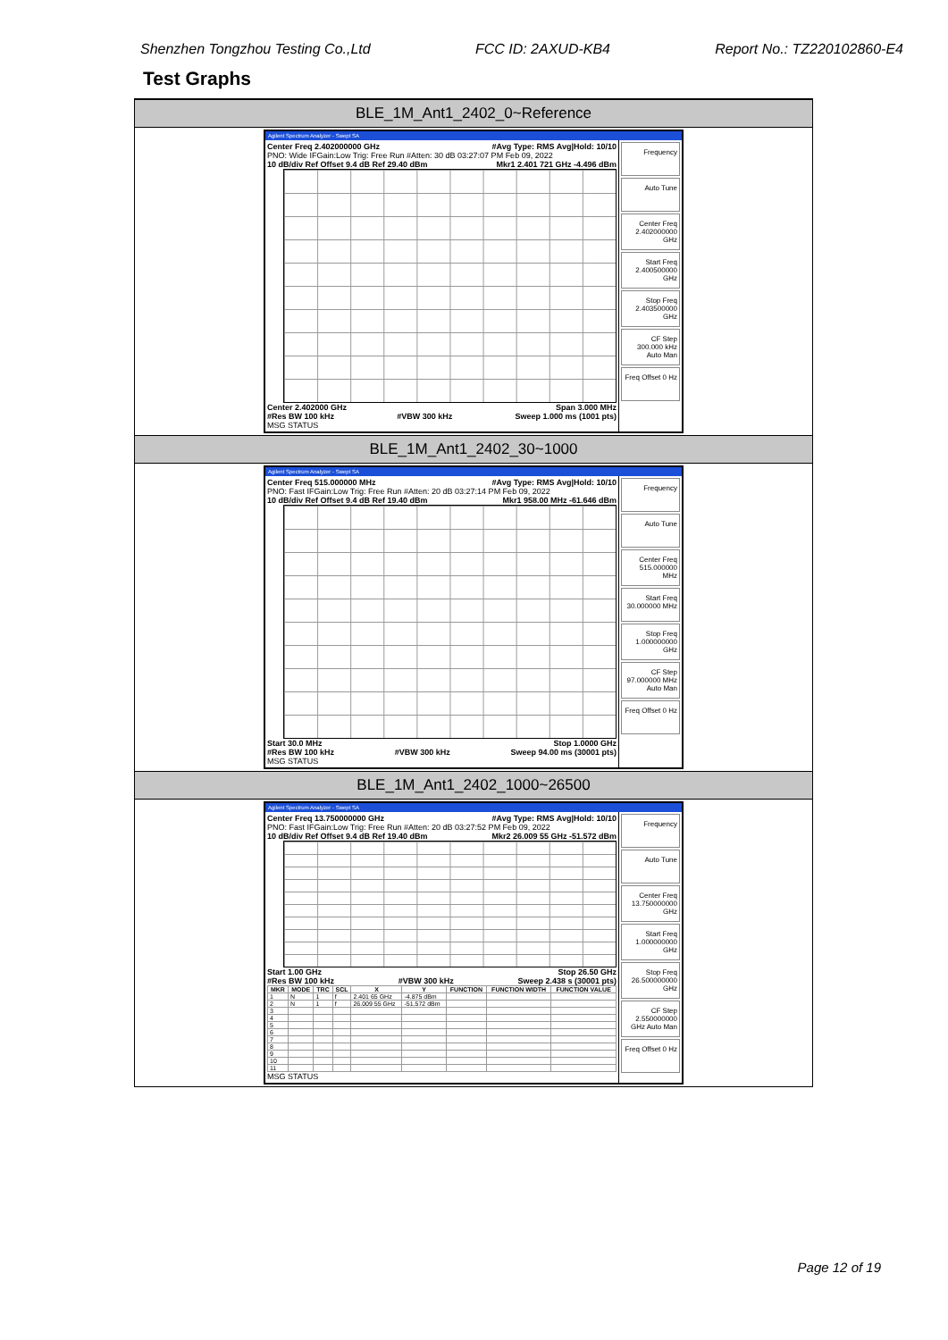Shenzhen Tongzhou Testing Co.,Ltd FCC ID: 2AXUD-KB4 Report No.: TZ220102860-E4
Test Graphs
BLE_1M_Ant1_2402_0~Reference
Agilent Spectrum Analyzer - Swept SA
Center Freq 2.402000000 GHz #Avg Type: RMS Avg|Hold: 10/10
PNO: Wide IFGain:Low Trig: Free Run #Atten: 30 dB 03:27:07 PM Feb 09, 2022
10 dB/div Ref Offset 9.4 dB Ref 29.40 dBm Mkr1 2.401 721 GHz -4.496 dBm
Center 2.402000 GHz Span 3.000 MHz
#Res BW 100 kHz #VBW 300 kHz Sweep 1.000 ms (1001 pts)
MSG STATUS
Frequency
Auto Tune
Center Freq 2.402000000 GHz
Start Freq 2.400500000 GHz
Stop Freq 2.403500000 GHz
CF Step 300.000 kHz Auto Man
Freq Offset 0 Hz
BLE_1M_Ant1_2402_30~1000
Agilent Spectrum Analyzer - Swept SA
Center Freq 515.000000 MHz #Avg Type: RMS Avg|Hold: 10/10
PNO: Fast IFGain:Low Trig: Free Run #Atten: 20 dB 03:27:14 PM Feb 09, 2022
10 dB/div Ref Offset 9.4 dB Ref 19.40 dBm Mkr1 958.00 MHz -61.646 dBm
Start 30.0 MHz Stop 1.0000 GHz
#Res BW 100 kHz #VBW 300 kHz Sweep 94.00 ms (30001 pts)
MSG STATUS
Frequency
Auto Tune
Center Freq 515.000000 MHz
Start Freq 30.000000 MHz
Stop Freq 1.000000000 GHz
CF Step 97.000000 MHz Auto Man
Freq Offset 0 Hz
BLE_1M_Ant1_2402_1000~26500
Agilent Spectrum Analyzer - Swept SA
Center Freq 13.750000000 GHz #Avg Type: RMS Avg|Hold: 10/10
PNO: Fast IFGain:Low Trig: Free Run #Atten: 20 dB 03:27:52 PM Feb 09, 2022
10 dB/div Ref Offset 9.4 dB Ref 19.40 dBm Mkr2 26.009 55 GHz -51.572 dBm
Start 1.00 GHz Stop 26.50 GHz
#Res BW 100 kHz #VBW 300 kHz Sweep 2.438 s (30001 pts)
| MKR | MODE | TRC | SCL | X | Y | FUNCTION | FUNCTION WIDTH | FUNCTION VALUE |
| --- | --- | --- | --- | --- | --- | --- | --- | --- |
| 1 | N | 1 | f | 2.401 65 GHz | -4.875 dBm | | | |
| 2 | N | 1 | f | 26.009 55 GHz | -51.572 dBm | | | |
| 3 | | | | | | | | |
| 4 | | | | | | | | |
| 5 | | | | | | | | |
| 6 | | | | | | | | |
| 7 | | | | | | | | |
| 8 | | | | | | | | |
| 9 | | | | | | | | |
| 10 | | | | | | | | |
| 11 | | | | | | | | |
MSG STATUS
Frequency
Auto Tune
Center Freq 13.750000000 GHz
Start Freq 1.000000000 GHz
Stop Freq 26.500000000 GHz
CF Step 2.550000000 GHz Auto Man
Freq Offset 0 Hz
Page 12 of 19